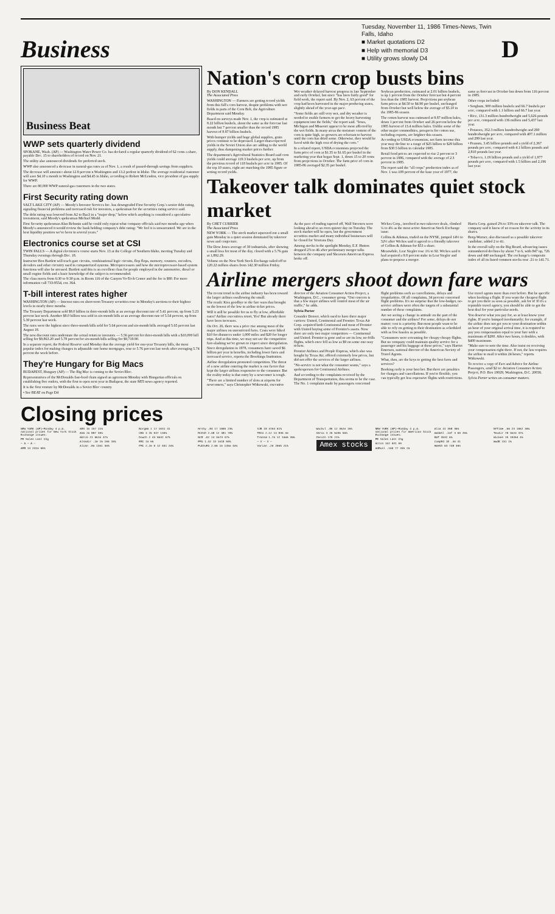Business
Tuesday, November 11, 1986 Times-News, Twin Falls, Idaho
■ Market quotations D2
■ Help with memorial D3
■ Utility grows slowly D4
D
Business Beat
WWP sets quarterly dividend
SPOKANE, Wash. (AP) — Washington Water Power Co. has declared a regular quarterly dividend of 62 cents a share, payable Dec. 15 to shareholders of record on Nov. 21.
The utility also announced dividends for preferred stock.
WWP also announced a decrease in natural-gas rates as of Nov. 1, a result of passed-through savings from suppliers.
The decrease will amount t about 12.8 percent n Washington and 13.2 perlent in Idaho. The average residential customer will save $4.10 a month in Washington and $4.45 in Idaho, according to Robert McLendon, vice president of gas supply for WWP.
There are 80,000 WWP natural-gas customers in the two states.
First Security rating down
SALT LAKE CITY (AP) — Moody's Investor Services Inc. has downgraded First Security Corp.'s senior debt rating, signaling financial problems and increased risk for investors, a spokesman for the securities rating service said.
The debt rating was lowered from A2 to Baa3 in a "major drop," below which anything is considered a speculative investment, said Moody's spokesman Michael Medd.
First Security spokesman Alan Behunin said he could only repeat what company officials said two months ago when Moody's announced it would review the bank holding company's debt rating: "We feel it is unwarranted. We are in the best liquidity position we've been in several years."
Electronics course set at CSI
TWIN FALLS — A digital electronics course starts Nov. 13 at the College of Southern Idaho, meeting Tuesday and Thursday evenings through Dec. 18.
Instructor Ben Bartlett will teach gate circuits, combinational logic circuits, flop flops, memory, counters, encoders, decoders and other circuitry used in computerized systems. Microprocessors and how the microprocessor-based system functions will also be stressed. Bartlett said this is an excellent class for people employed in the automotive, diesel or small engine fields and a basic knowledge of the subject is recommended.
The class meets from 6:30 to 9:30 p.m. in Room 116 of the Canyon Vo-Tech Center and the fee is $80. For more information call 733-9554, ext. 364.
T-bill interest rates higher
WASHINGTON (AP) — Interest rates on short-term Treasury securities rose in Monday's auctions to their highest levels in nearly three months.
The Treasury Department sold $8.0 billion in three-month bills at an average discount rate of 5.41 percent, up from 5.23 percent last week. Another $8.0 billion was sold in six-month bills at an average discount rate of 5.54 percent, up from 5.30 percent last week.
The rates were the highest since three-month bills sold for 5.64 percent and six-month bills averaged 5.65 percent last August 18.
The new discount rates understate the actual return to investors — 5.56 percent for three-month bills with a $10,000 bill selling for $9,863.20 and 5.78 percent for six-month bills selling for $9,719.90.
In a separate report, the Federal Reserve said Monday that the average yield for one-year Treasury bills, the most popular index for making changes in adjustable rate home mortgages, rose to 5.76 percent last week after averaging 5.74 percent the week before.
They're Hungary for Big Macs
BUDAPEST, Hungary (AP) — The Big Mac is coming to the Soviet Bloc.
Representatives of the McDonalds fast-food chain signed an agreement Monday with Hungarian officials on establishing five outlets, with the first to open next year in Budapest, the state MTI news agency reported.
It is the first venture by McDonalds in a Soviet Bloc country.
• See BEAT on Page D4
Nation's corn crop busts bins
By DON KENDALL
The Associated Press
WASHINGTON — Farmers are getting record yields from this fall's corn harvest, despite problems with wet fields in parts of the Corn Belt, the Agriculture Department said Monday.
Based on surveys made Nov. 1, the crop is estimated at 8.22 billion bushels, about the same as the forecast last month but 7 percent smaller than the record 1985 harvest of 8.87 billion bushels.
With bumper yields and huge global supplies, grain prices continue to be depressed. Larger-than-expected yields in the Soviet Union also are adding to the world supply, thus dampening market prices further.
The department's Agricultural Statistics Board said corn yields could average 119.3 bushels per acre, up from the previous record of 118 bushels per acre in 1985. Of the top 10 states, eight are matching the 1985 figure or setting record yields.
Wet weather delayed harvest progress in late September and early October, but since "has been fairly good" for field work, the report said. By Nov. 2, 63 percent of the crop had been harvested in the major producing states, slightly ahead of the year-ago pace.
"Some fields are still very wet, and dry weather is needed to enable farmers to get the heavy harvesting equipment into the fields," the report said. "Iowa, Michigan and Missouri appear to be most affected by the wet fields. In many areas the moisture content of the corn is quite high, so growers are reluctant to harvest until the corn has dried some. Otherwise, they would be faced with the high cost of drying the corn."
In a related report, USDA economists projected the farm price of corn at $1.35 to $1.65 per bushel in the marketing year that began Sept. 1, down 15 to 20 cents from projections in October. The farm price of corn in 1985-86 averaged $2.35 per bushel.
Soybean production, estimated at 2.01 billion bushels, is up 1 percent from the October forecast but 4 percent less than the 1985 harvest. Projections put soybean farm prices at $4.50 to $4.90 per bushel, unchanged from October but well below the average of $5.10 in the 1985-86 season.
The cotton harvest was estimated at 9.87 million bales, down 1 percent from October and 26 percent below the 1985 harvest of 13.4 million bales. Unlike some of the other major commodities, prospects for cotton use, including exports, are brighter this season.
According to USDA economists, net farm income this year may decline to a range of $25 billion to $29 billion from $30.5 billion in calendar 1985.
Retail food prices are expected to rise 2 percent to 3 percent in 1986, compared with the average of 2.3 percent in 1985.
The report said the "all crops" production index as of Nov. 1 was 108 percent of the base year of 1977, the same as forecast in October but down from 116 percent in 1985.
Other crops included:
• Sorghum, 900 million bushels and 66.7 bushels per acre, compared with 1.1 billion and 66.7 last year.
• Rice, 131.3 million hundredweight and 5,626 pounds per acre, compared with 136 million and 5,437 last year.
• Potatoes, 352.3 million hundredweight and 290 hundredweight per acre, compared with 407.1 million and 299 last year.
• Peanuts, 3.45 billion pounds and a yield of 2,367 pounds per acre, compared with 4.1 billion pounds and 2,810 pounds last year.
• Tobacco, 1.19 billion pounds and a yield of 1,977 pounds per acre, compared with 1.5 billion and 2,196 last year.
Takeover talk dominates quiet stock market
By CHET CURRIER
The Associated Press
NEW YORK — The stock market squeezed out a small gain Monday in a quiet session dominated by takeover news and conjecture.
The Dow Jones average of 30 industrials, after showing a small loss for most of the day, closed with a 5.76 gain at 1,892.29.
Volume on the New York Stock Exchange tailed off to 120.22 million shares from 142.30 million Friday.
As the pace of trading tapered off, Wall Streeters were looking ahead to an even quieter day on Tuesday. The stock market will be open, but the government securities market and many individual businesses will be closed for Veterans Day.
Among stocks in the spotlight Monday, E.F. Hutton dropped 2⅞ to 46 after preliminary merger talks between the company and Shearson American Express broke off.
Wickes Corp., involved in two takeover deals, climbed ¼ to 4¾ as the most active American Stock Exchange issue.
Collins & Aikman, traded on the NYSE, jumped 14½ to 52½ after Wickes said it agreed to a friendly takeover of Collins & Aikman for $53 a share.
Meanwhile, Lear Siegler rose 1¾ to 92. Wickes said it had acquired a 9.8 percent stake in Lear Siegler and plans to propose a merger.
Harris Corp. gained 2⅝ to 33⅝ on takeover talk. The company said it knew of no reason for the activity in its shares.
Borg-Warner, also discussed as a possible takeover candidate, added 2 to 41.
In the overall tally on the Big Board, advancing issues outnumbered declines by about 7 to 6, with 847 up, 726 down and 440 unchanged. The exchange's composite index of all its listed common stocks rose .21 to 141.71.
Airline mergers shoot down fare wars
The recent trend in the airline industry has been toward the larger airlines swallowing the small.
The result: Kiss goodbye to the fare wars that brought us the lowest of the low in airline ticket prices.
Will it still be possible for us to fly at low, affordable rates? Airline executives retort, Yes! But already there have been increases.
On Oct. 26, there was a price rise among most of the major airlines on unrestricted fares. Costs were hiked $10 for distances under 1,000 miles and $20 for longer trips. And at this time, we may not see the competitive fare-slashing we've grown to expect since deregulation.
Since deregulation in 1978, consumers have saved $6 billion per year in benefits, including lower fares and increased service, reports the Brookings Institution.
Airline deregulation promoted competition. The threat of a new airline entering the market is one factor that kept the larger airlines responsive to the consumer. But the reality today is that entry by a newcomer is tough.
"There are a limited number of slots at airports for newcomers," says Christopher Witkowski, executive director of the Aviation Consumer Action Project, a Washington, D.C., consumer group. "Our concern is that a few major airlines will control most of the air traffic," he adds.
Sylvia Porter
Consider Denver, which used to have three major carriers: United, Continental and Frontier. Texas Air Corp. acquired both Continental and most of Frontier with United buying some of Frontier's assets. Now there are only two major competitors — Continental and United. Frontier is gone and so are its low, no-frills flights, which once fell as low as $9 on some one-way tickets.
Frontier Airlines and People Express, which also was bought by Texas Air, offered extremely low prices, but did not offer the services of the larger airlines.
"No-service is not what the consumer wants," says a spokesperson for Continental Airlines.
And according to the complaints received by the Department of Transportation, this seems to be the case. The No. 1 complaint made by passengers concerned flight problems such as cancellations, delays and irregularities. Of all complaints, 34 percent concerned flight problems. It's no surprise that the low-budget, no-service airlines were often the targets of a substantial number of these complaints.
Are we seeing a change in attitude on the part of the consumer and the airlines? For some, delays do not matter; cost is a priority. But most people want to be able to rely on getting to their destination as scheduled with as few hassles as possible.
"Consumers were screaming for cheapy-cheapy flights. But no company could maintain quality service for a passenger and his baggage at those prices," says Harriet Emerson, national director of the American Society of Travel Agents.
What, then, are the keys to getting the best fares and services?
Booking early is your best bet. But there are penalties for changes and cancellations. If you're flexible, you can typically get less expensive flights with restrictions.
Use travel agents more than ever before. But be specific when booking a flight. If you want the cheapest flight to get you there as soon as possible, ask for it! If it's a reputable travel agency, you should be able to get the best deal for your particular needs.
You deserve what you pay for, so at least know your rights. If you're bumped involuntarily; for example, if the airline does not get you to your destination within an hour of your original arrival time, it is required to pay you compensation equal to your fare with a maximum of $200. After two hours, it doubles, with $400 maximum.
"Make sure to note the time. Also insist on receiving your compensation right there. If not, the law requires the airline to mail it within 24 hours," reports Witkowski.
To receive a copy of Fact and Advice for Airline Passengers, send $2 to: Aviation Consumer Action Project, P.O. Box 19029, Washington, D.C. 20036.
Sylvia Porter writes on consumer matters.
Closing prices
NEW YORK (AP)—Monday 4 p.m. national prices for New York Stock Exchange issues:
PE Sales Last Chg
— A — A —
AMR 14 2410 59⅞
ARX 10 157 11¾
ASA 2a 887 39⅞
AbtLb 21 6510 47⅞
AlskAir .16 15 165 15⅝
Alcan .80 1301 30⅝
BorgWa 1 17 1631 41
CBS 3 15 947 136⅛
DowCh 2 43 5532 57⅝
ERC 10 55
FMC 2.20 9 12 491 20⅝
Hrshy .84 17 1995 23⅝
McDnD 2.08 12 481 79⅝
NCR .92 14 3073 47⅛
PPG 1.32 13 1018 59⅝
PubSvEG 2.96 10 1450 40⅛
SJB 18 3764 51⅝
TECO 2.12 14 835 40
Transm 1.70 12 1006 35⅜
— V — V —
Varian .26 2965 21⅝
Wachvl .85 12 3520 19⅞
Xerox 3 25 5035 56⅞
Zenith 179 21⅛
Amex stocks
NEW YORK (AP)—Monday 4 p.m. national prices for American Stock Exchange issues:
PE Sales Last Chg
Acton 102 631 6¾
AdRusl .16b 77 435 20
Alza 41 358 35¾
Amdahl .10f 3 69 25⅜
BAT 3532 6⅛
CompEd 18 .40 41
HmeSh 63 748 36½
NYTime .56 23 1552 36⅛
TexAir 78 3020 37⅛
Wickes 19 19454 4¾
WwdE 131 1⅜